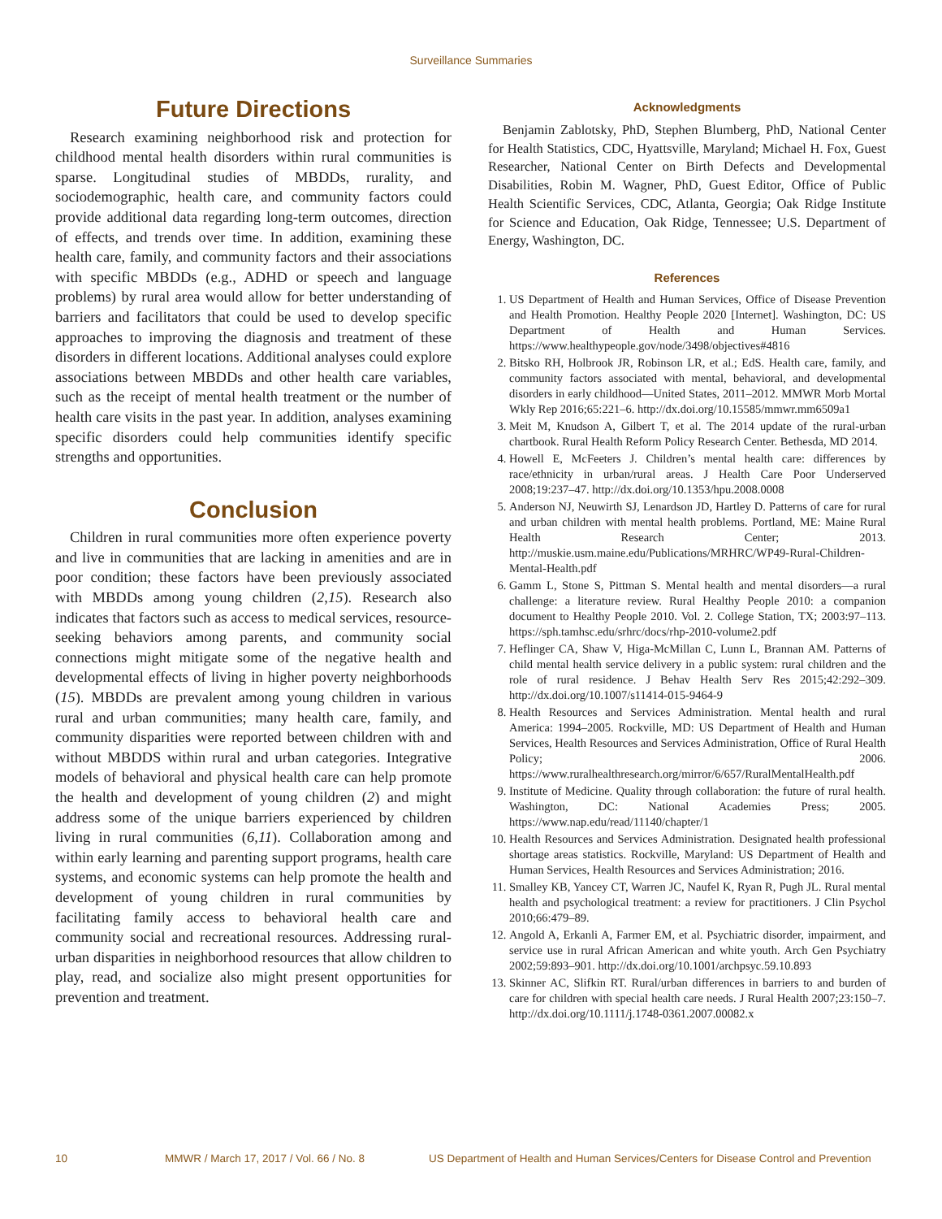Surveillance Summaries
Future Directions
Research examining neighborhood risk and protection for childhood mental health disorders within rural communities is sparse. Longitudinal studies of MBDDs, rurality, and sociodemographic, health care, and community factors could provide additional data regarding long-term outcomes, direction of effects, and trends over time. In addition, examining these health care, family, and community factors and their associations with specific MBDDs (e.g., ADHD or speech and language problems) by rural area would allow for better understanding of barriers and facilitators that could be used to develop specific approaches to improving the diagnosis and treatment of these disorders in different locations. Additional analyses could explore associations between MBDDs and other health care variables, such as the receipt of mental health treatment or the number of health care visits in the past year. In addition, analyses examining specific disorders could help communities identify specific strengths and opportunities.
Conclusion
Children in rural communities more often experience poverty and live in communities that are lacking in amenities and are in poor condition; these factors have been previously associated with MBDDs among young children (2,15). Research also indicates that factors such as access to medical services, resource-seeking behaviors among parents, and community social connections might mitigate some of the negative health and developmental effects of living in higher poverty neighborhoods (15). MBDDs are prevalent among young children in various rural and urban communities; many health care, family, and community disparities were reported between children with and without MBDDS within rural and urban categories. Integrative models of behavioral and physical health care can help promote the health and development of young children (2) and might address some of the unique barriers experienced by children living in rural communities (6,11). Collaboration among and within early learning and parenting support programs, health care systems, and economic systems can help promote the health and development of young children in rural communities by facilitating family access to behavioral health care and community social and recreational resources. Addressing rural-urban disparities in neighborhood resources that allow children to play, read, and socialize also might present opportunities for prevention and treatment.
Acknowledgments
Benjamin Zablotsky, PhD, Stephen Blumberg, PhD, National Center for Health Statistics, CDC, Hyattsville, Maryland; Michael H. Fox, Guest Researcher, National Center on Birth Defects and Developmental Disabilities, Robin M. Wagner, PhD, Guest Editor, Office of Public Health Scientific Services, CDC, Atlanta, Georgia; Oak Ridge Institute for Science and Education, Oak Ridge, Tennessee; U.S. Department of Energy, Washington, DC.
References
1. US Department of Health and Human Services, Office of Disease Prevention and Health Promotion. Healthy People 2020 [Internet]. Washington, DC: US Department of Health and Human Services. https://www.healthypeople.gov/node/3498/objectives#4816
2. Bitsko RH, Holbrook JR, Robinson LR, et al.; EdS. Health care, family, and community factors associated with mental, behavioral, and developmental disorders in early childhood—United States, 2011–2012. MMWR Morb Mortal Wkly Rep 2016;65:221–6. http://dx.doi.org/10.15585/mmwr.mm6509a1
3. Meit M, Knudson A, Gilbert T, et al. The 2014 update of the rural-urban chartbook. Rural Health Reform Policy Research Center. Bethesda, MD 2014.
4. Howell E, McFeeters J. Children’s mental health care: differences by race/ethnicity in urban/rural areas. J Health Care Poor Underserved 2008;19:237–47. http://dx.doi.org/10.1353/hpu.2008.0008
5. Anderson NJ, Neuwirth SJ, Lenardson JD, Hartley D. Patterns of care for rural and urban children with mental health problems. Portland, ME: Maine Rural Health Research Center; 2013. http://muskie.usm.maine.edu/Publications/MRHRC/WP49-Rural-Children-Mental-Health.pdf
6. Gamm L, Stone S, Pittman S. Mental health and mental disorders—a rural challenge: a literature review. Rural Healthy People 2010: a companion document to Healthy People 2010. Vol. 2. College Station, TX; 2003:97–113. https://sph.tamhsc.edu/srhrc/docs/rhp-2010-volume2.pdf
7. Heflinger CA, Shaw V, Higa-McMillan C, Lunn L, Brannan AM. Patterns of child mental health service delivery in a public system: rural children and the role of rural residence. J Behav Health Serv Res 2015;42:292–309. http://dx.doi.org/10.1007/s11414-015-9464-9
8. Health Resources and Services Administration. Mental health and rural America: 1994–2005. Rockville, MD: US Department of Health and Human Services, Health Resources and Services Administration, Office of Rural Health Policy; 2006. https://www.ruralhealthresearch.org/mirror/6/657/RuralMentalHealth.pdf
9. Institute of Medicine. Quality through collaboration: the future of rural health. Washington, DC: National Academies Press; 2005. https://www.nap.edu/read/11140/chapter/1
10. Health Resources and Services Administration. Designated health professional shortage areas statistics. Rockville, Maryland: US Department of Health and Human Services, Health Resources and Services Administration; 2016.
11. Smalley KB, Yancey CT, Warren JC, Naufel K, Ryan R, Pugh JL. Rural mental health and psychological treatment: a review for practitioners. J Clin Psychol 2010;66:479–89.
12. Angold A, Erkanli A, Farmer EM, et al. Psychiatric disorder, impairment, and service use in rural African American and white youth. Arch Gen Psychiatry 2002;59:893–901. http://dx.doi.org/10.1001/archpsyc.59.10.893
13. Skinner AC, Slifkin RT. Rural/urban differences in barriers to and burden of care for children with special health care needs. J Rural Health 2007;23:150–7. http://dx.doi.org/10.1111/j.1748-0361.2007.00082.x
10 MMWR / March 17, 2017 / Vol. 66 / No. 8 US Department of Health and Human Services/Centers for Disease Control and Prevention